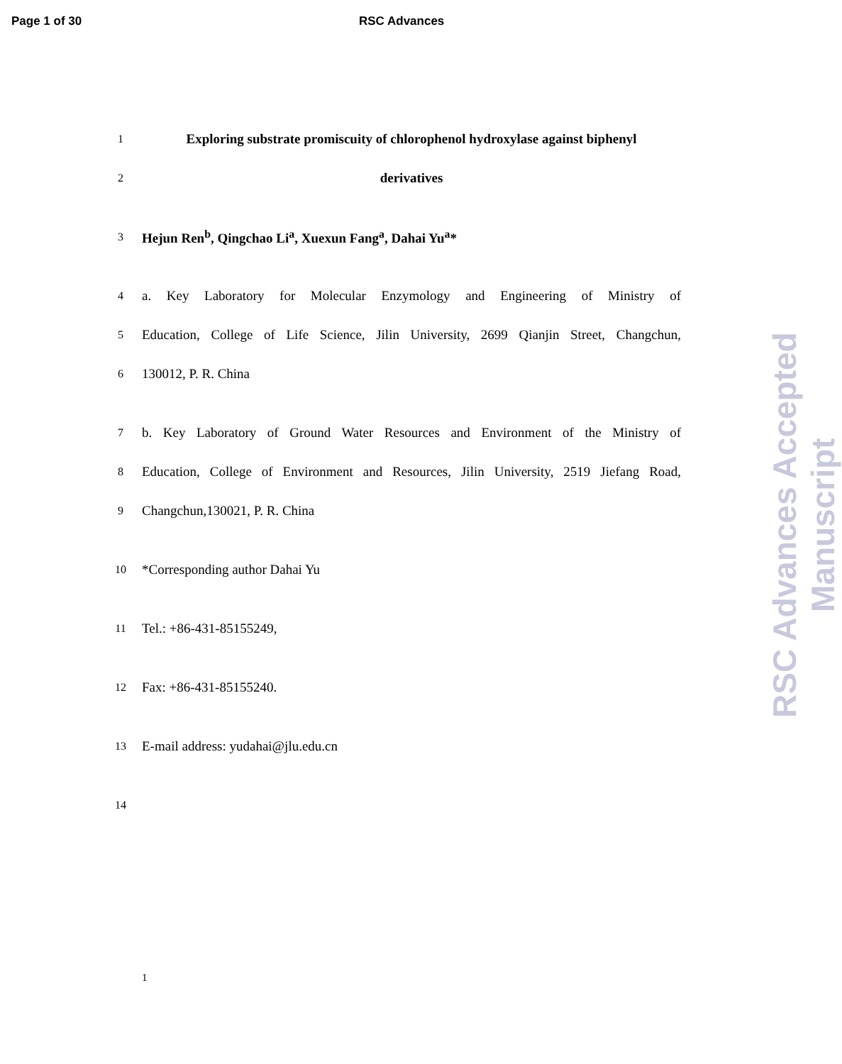Page 1 of 30 RSC Advances
1 Exploring substrate promiscuity of chlorophenol hydroxylase against biphenyl
2 derivatives
3 Hejun Ren<sup>b</sup>, Qingchao Li<sup>a</sup>, Xuexun Fang<sup>a</sup>, Dahai Yu<sup>a</sup>*
4 a. Key Laboratory for Molecular Enzymology and Engineering of Ministry of
5 Education, College of Life Science, Jilin University, 2699 Qianjin Street, Changchun,
6 130012, P. R. China
7 b. Key Laboratory of Ground Water Resources and Environment of the Ministry of
8 Education, College of Environment and Resources, Jilin University, 2519 Jiefang Road,
9 Changchun,130021, P. R. China
10 *Corresponding author Dahai Yu
11 Tel.: +86-431-85155249,
12 Fax: +86-431-85155240.
13 E-mail address: yudahai@jlu.edu.cn
14
1
RSC Advances Accepted Manuscript